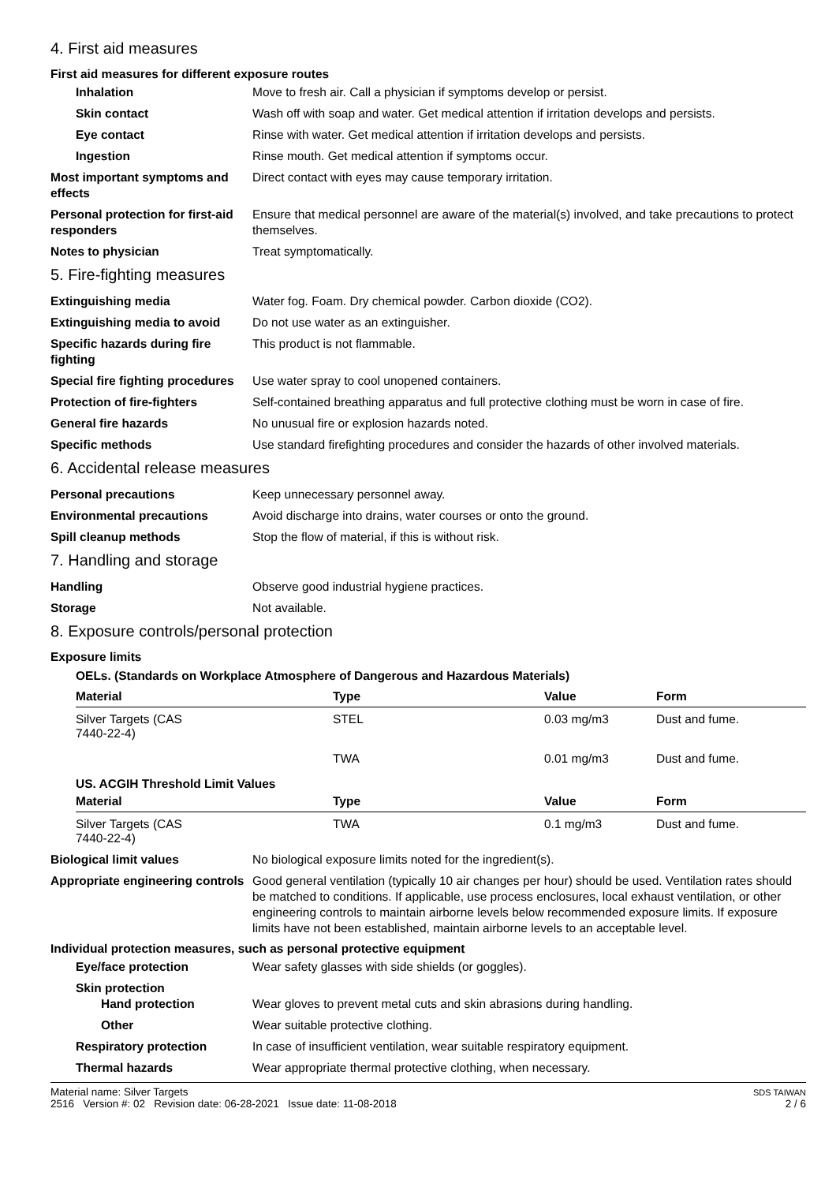4. First aid measures
First aid measures for different exposure routes
Inhalation Move to fresh air. Call a physician if symptoms develop or persist.
Skin contact Wash off with soap and water. Get medical attention if irritation develops and persists.
Eye contact Rinse with water. Get medical attention if irritation develops and persists.
Ingestion Rinse mouth. Get medical attention if symptoms occur.
Most important symptoms and effects
Direct contact with eyes may cause temporary irritation.
Personal protection for first-aid responders
Ensure that medical personnel are aware of the material(s) involved, and take precautions to protect themselves.
Notes to physician Treat symptomatically.
5. Fire-fighting measures
Extinguishing media Water fog. Foam. Dry chemical powder. Carbon dioxide (CO2).
Extinguishing media to avoid
Do not use water as an extinguisher.
Specific hazards during fire fighting
This product is not flammable.
Special fire fighting procedures
Use water spray to cool unopened containers.
Protection of fire-fighters Self-contained breathing apparatus and full protective clothing must be worn in case of fire.
General fire hazards No unusual fire or explosion hazards noted.
Specific methods Use standard firefighting procedures and consider the hazards of other involved materials.
6. Accidental release measures
Personal precautions Keep unnecessary personnel away.
Environmental precautions Avoid discharge into drains, water courses or onto the ground.
Spill cleanup methods Stop the flow of material, if this is without risk.
7. Handling and storage
Handling Observe good industrial hygiene practices.
Storage Not available.
8. Exposure controls/personal protection
Exposure limits
OELs. (Standards on Workplace Atmosphere of Dangerous and Hazardous Materials)
| Material | Type | Value | Form |
| --- | --- | --- | --- |
| Silver Targets (CAS 7440-22-4) | STEL | 0.03 mg/m3 | Dust and fume. |
| | TWA | 0.01 mg/m3 | Dust and fume. |
| US. ACGIH Threshold Limit Values | | | |
| Material | Type | Value | Form |
| Silver Targets (CAS 7440-22-4) | TWA | 0.1 mg/m3 | Dust and fume. |
Biological limit values No biological exposure limits noted for the ingredient(s).
Appropriate engineering controls
Good general ventilation (typically 10 air changes per hour) should be used. Ventilation rates should be matched to conditions. If applicable, use process enclosures, local exhaust ventilation, or other engineering controls to maintain airborne levels below recommended exposure limits. If exposure limits have not been established, maintain airborne levels to an acceptable level.
Individual protection measures, such as personal protective equipment
Eye/face protection Wear safety glasses with side shields (or goggles).
Skin protection
Hand protection Wear gloves to prevent metal cuts and skin abrasions during handling.
Other Wear suitable protective clothing.
Respiratory protection In case of insufficient ventilation, wear suitable respiratory equipment.
Thermal hazards Wear appropriate thermal protective clothing, when necessary.
Material name: Silver Targets
2516 Version #: 02 Revision date: 06-28-2021 Issue date: 11-08-2018
SDS TAIWAN
2 / 6